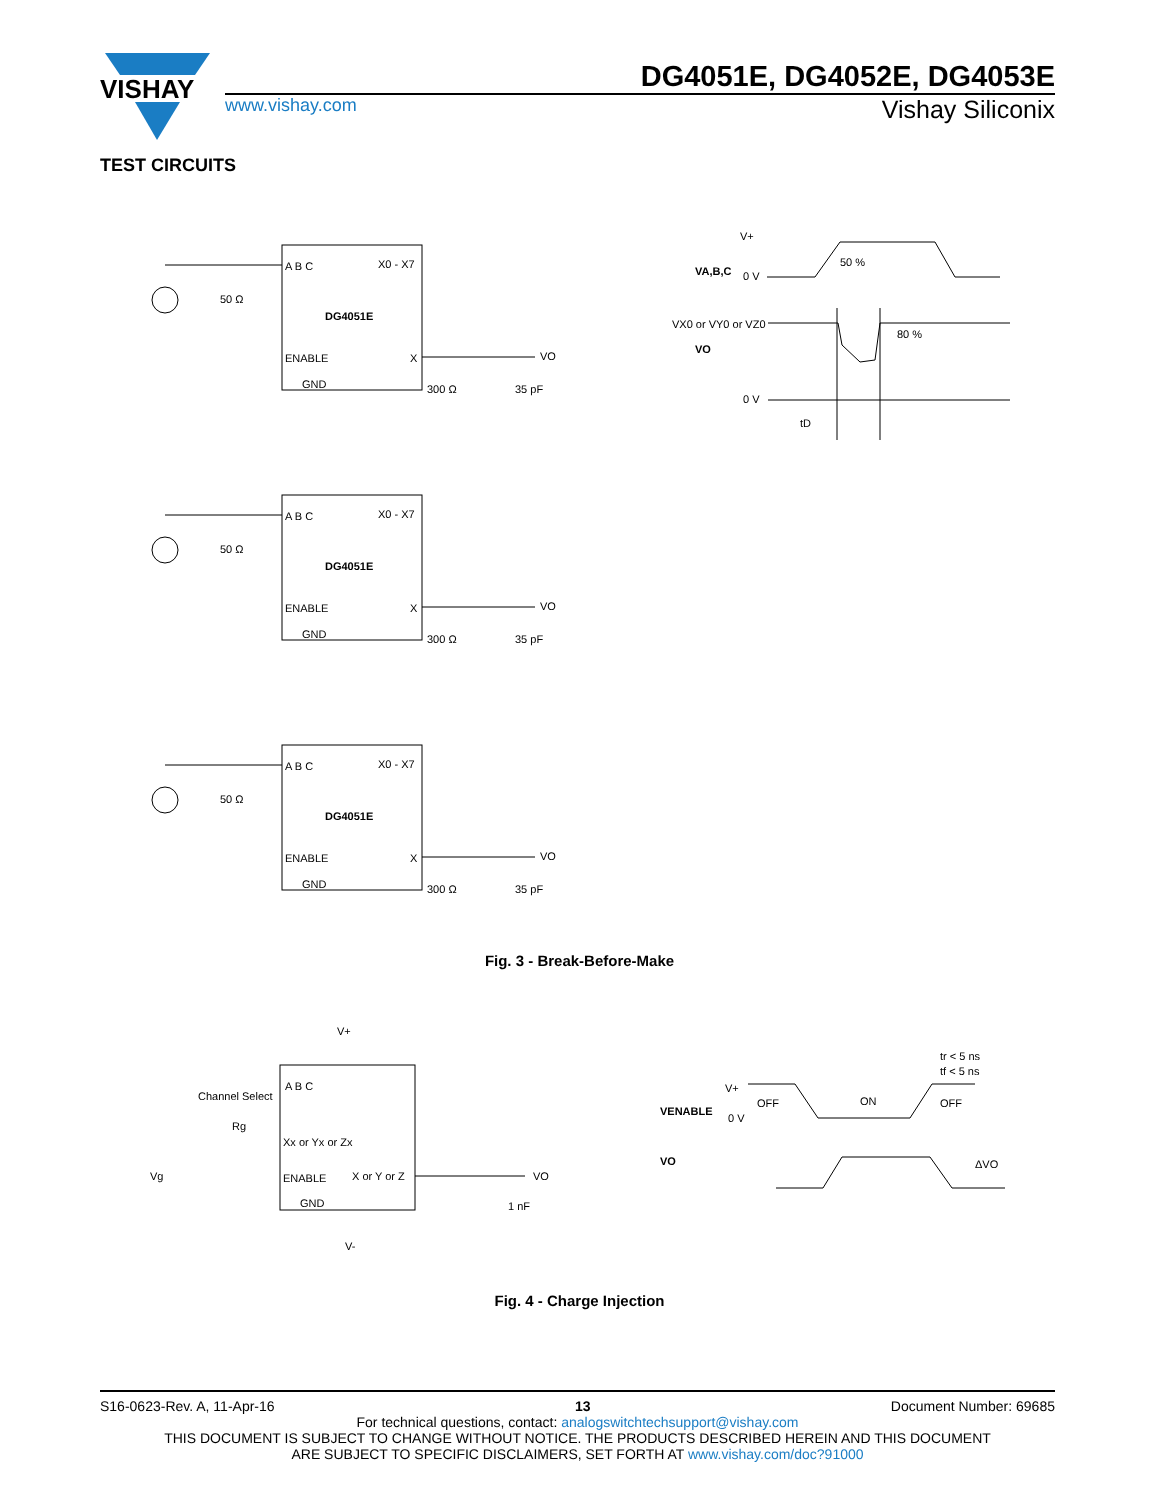VISHAY
DG4051E, DG4052E, DG4053E
www.vishay.com Vishay Siliconix
TEST CIRCUITS
A B C
X0 - X7
DG4051E
ENABLE
X
GND
VO
300 Ω
35 pF
50 Ω
VA,B,C
V+
0 V
50 %
VX0 or VY0 or VZ0
VO
80 %
0 V
tD
Fig. 3 - Break-Before-Make
A B C
Channel Select
Xx or Yx or Zx
Rg
Vg
ENABLE
X or Y or Z
GND
V+
V-
VO
1 nF
tr < 5 ns
tf < 5 ns
VENABLE
V+
0 V
OFF
ON
OFF
VO
ΔVO
Fig. 4 - Charge Injection
S16-0623-Rev. A, 11-Apr-16 13 Document Number: 69685
For technical questions, contact: analogswitchtechsupport@vishay.com
THIS DOCUMENT IS SUBJECT TO CHANGE WITHOUT NOTICE. THE PRODUCTS DESCRIBED HEREIN AND THIS DOCUMENT
ARE SUBJECT TO SPECIFIC DISCLAIMERS, SET FORTH AT www.vishay.com/doc?91000